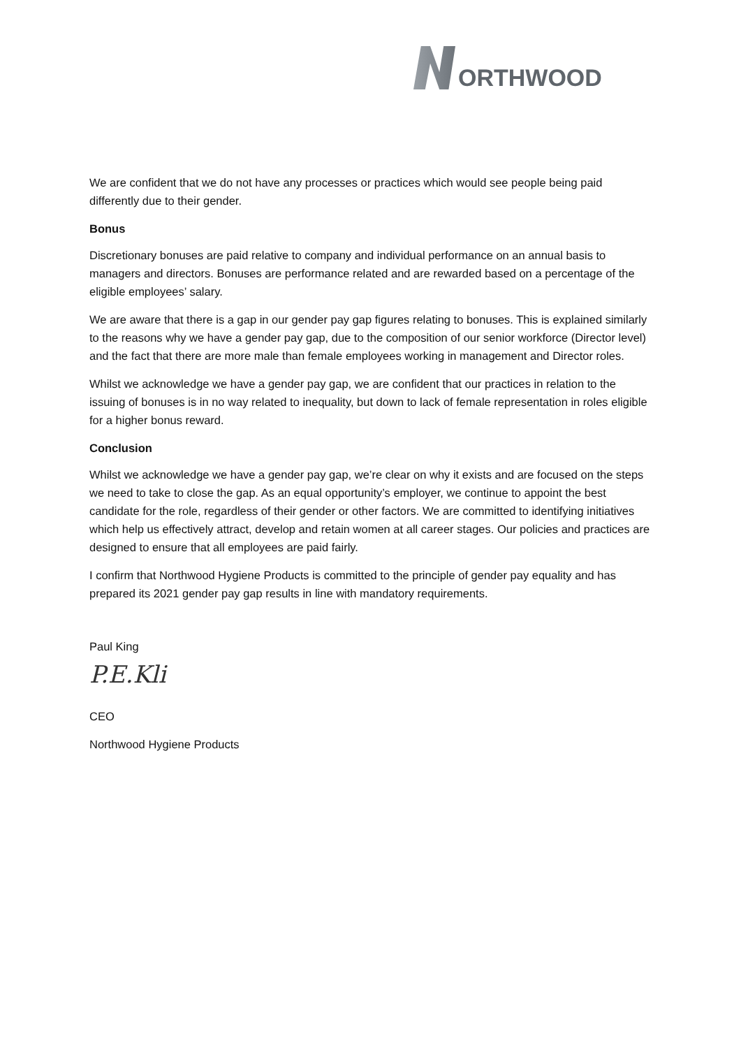ORTHWOOD
We are confident that we do not have any processes or practices which would see people being paid differently due to their gender.
Bonus
Discretionary bonuses are paid relative to company and individual performance on an annual basis to managers and directors. Bonuses are performance related and are rewarded based on a percentage of the eligible employees’ salary.
We are aware that there is a gap in our gender pay gap figures relating to bonuses. This is explained similarly to the reasons why we have a gender pay gap, due to the composition of our senior workforce (Director level) and the fact that there are more male than female employees working in management and Director roles.
Whilst we acknowledge we have a gender pay gap, we are confident that our practices in relation to the issuing of bonuses is in no way related to inequality, but down to lack of female representation in roles eligible for a higher bonus reward.
Conclusion
Whilst we acknowledge we have a gender pay gap, we’re clear on why it exists and are focused on the steps we need to take to close the gap. As an equal opportunity’s employer, we continue to appoint the best candidate for the role, regardless of their gender or other factors. We are committed to identifying initiatives which help us effectively attract, develop and retain women at all career stages. Our policies and practices are designed to ensure that all employees are paid fairly.
I confirm that Northwood Hygiene Products is committed to the principle of gender pay equality and has prepared its 2021 gender pay gap results in line with mandatory requirements.
Paul King
P.E.Kli
CEO
Northwood Hygiene Products